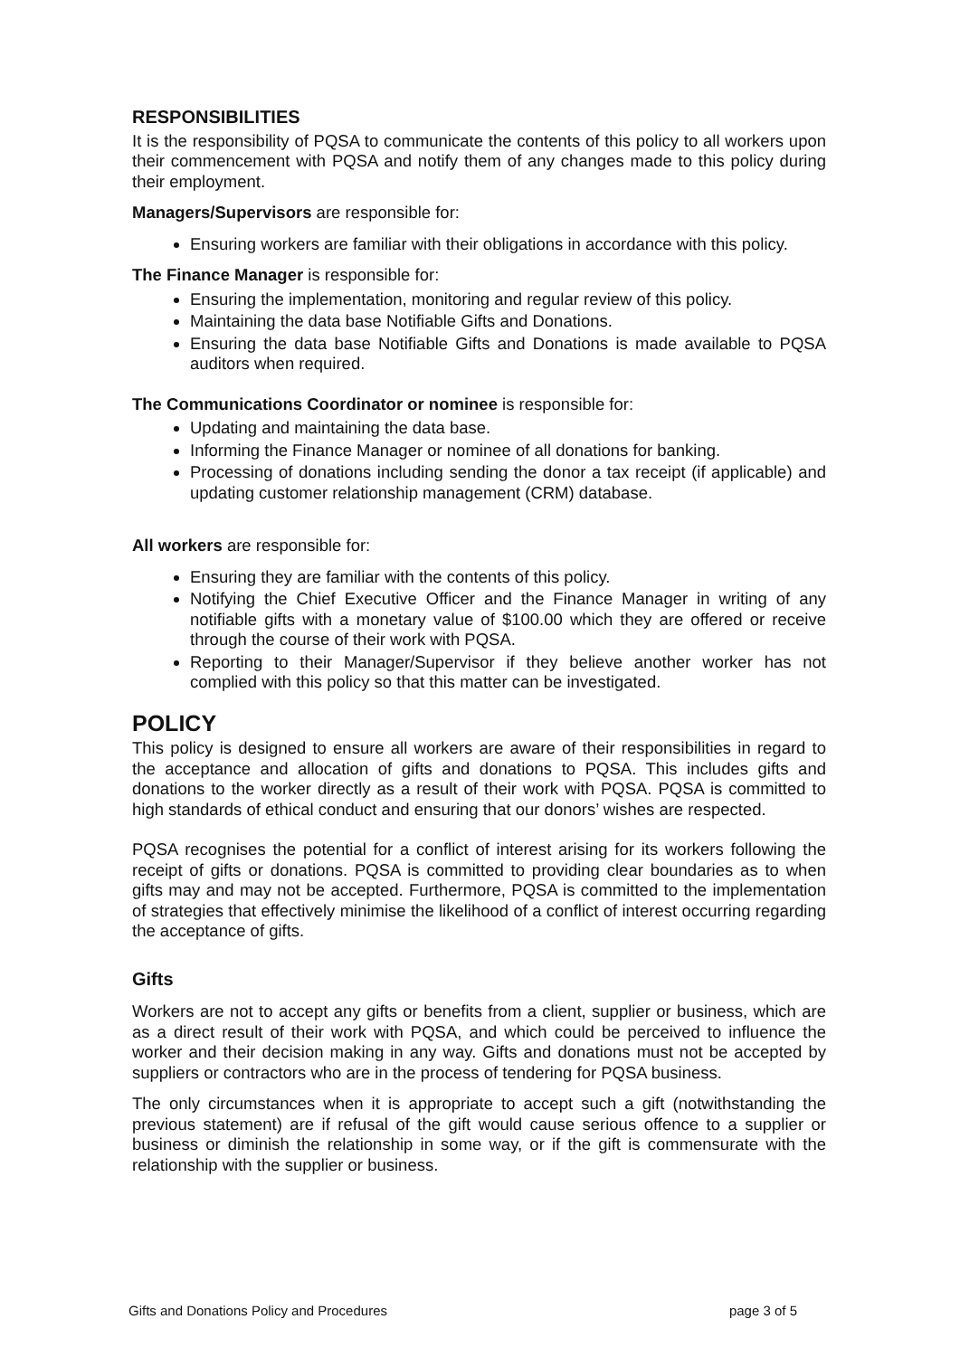RESPONSIBILITIES
It is the responsibility of PQSA to communicate the contents of this policy to all workers upon their commencement with PQSA and notify them of any changes made to this policy during their employment.
Managers/Supervisors are responsible for:
Ensuring workers are familiar with their obligations in accordance with this policy.
The Finance Manager is responsible for:
Ensuring the implementation, monitoring and regular review of this policy.
Maintaining the data base Notifiable Gifts and Donations.
Ensuring the data base Notifiable Gifts and Donations is made available to PQSA auditors when required.
The Communications Coordinator or nominee is responsible for:
Updating and maintaining the data base.
Informing the Finance Manager or nominee of all donations for banking.
Processing of donations including sending the donor a tax receipt (if applicable) and updating customer relationship management (CRM) database.
All workers are responsible for:
Ensuring they are familiar with the contents of this policy.
Notifying the Chief Executive Officer and the Finance Manager in writing of any notifiable gifts with a monetary value of $100.00 which they are offered or receive through the course of their work with PQSA.
Reporting to their Manager/Supervisor if they believe another worker has not complied with this policy so that this matter can be investigated.
POLICY
This policy is designed to ensure all workers are aware of their responsibilities in regard to the acceptance and allocation of gifts and donations to PQSA. This includes gifts and donations to the worker directly as a result of their work with PQSA. PQSA is committed to high standards of ethical conduct and ensuring that our donors’ wishes are respected.
PQSA recognises the potential for a conflict of interest arising for its workers following the receipt of gifts or donations. PQSA is committed to providing clear boundaries as to when gifts may and may not be accepted. Furthermore, PQSA is committed to the implementation of strategies that effectively minimise the likelihood of a conflict of interest occurring regarding the acceptance of gifts.
Gifts
Workers are not to accept any gifts or benefits from a client, supplier or business, which are as a direct result of their work with PQSA, and which could be perceived to influence the worker and their decision making in any way. Gifts and donations must not be accepted by suppliers or contractors who are in the process of tendering for PQSA business.
The only circumstances when it is appropriate to accept such a gift (notwithstanding the previous statement) are if refusal of the gift would cause serious offence to a supplier or business or diminish the relationship in some way, or if the gift is commensurate with the relationship with the supplier or business.
Gifts and Donations Policy and Procedures page 3 of 5